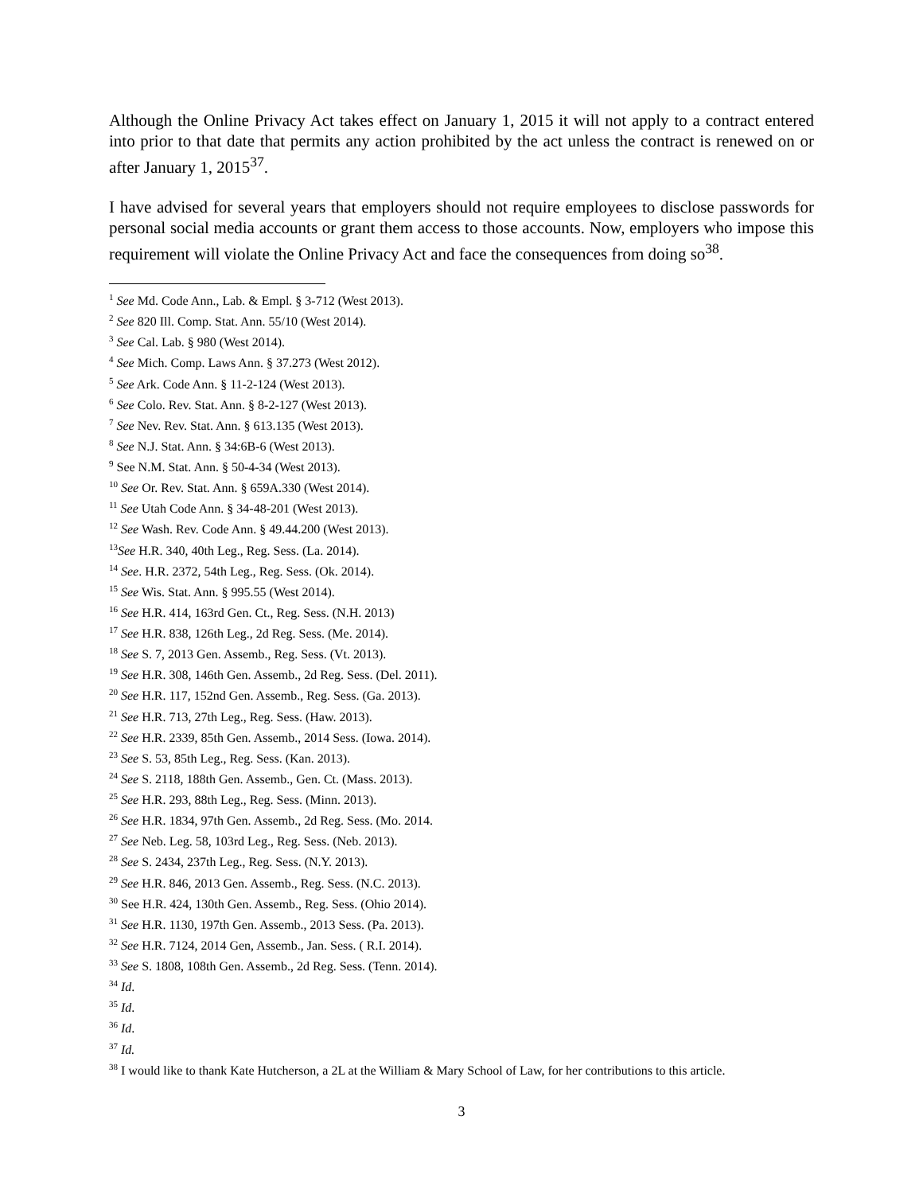Although the Online Privacy Act takes effect on January 1, 2015 it will not apply to a contract entered into prior to that date that permits any action prohibited by the act unless the contract is renewed on or after January 1, 2015<sup>37</sup>.
I have advised for several years that employers should not require employees to disclose passwords for personal social media accounts or grant them access to those accounts. Now, employers who impose this requirement will violate the Online Privacy Act and face the consequences from doing so<sup>38</sup>.
<sup>1</sup> See Md. Code Ann., Lab. & Empl. § 3-712 (West 2013).
<sup>2</sup> See 820 Ill. Comp. Stat. Ann. 55/10 (West 2014).
<sup>3</sup> See Cal. Lab. § 980 (West 2014).
<sup>4</sup> See Mich. Comp. Laws Ann. § 37.273 (West 2012).
<sup>5</sup> See Ark. Code Ann. § 11-2-124 (West 2013).
<sup>6</sup> See Colo. Rev. Stat. Ann. § 8-2-127 (West 2013).
<sup>7</sup> See Nev. Rev. Stat. Ann. § 613.135 (West 2013).
<sup>8</sup> See N.J. Stat. Ann. § 34:6B-6 (West 2013).
<sup>9</sup> See N.M. Stat. Ann. § 50-4-34 (West 2013).
<sup>10</sup> See Or. Rev. Stat. Ann. § 659A.330 (West 2014).
<sup>11</sup> See Utah Code Ann. § 34-48-201 (West 2013).
<sup>12</sup> See Wash. Rev. Code Ann. § 49.44.200 (West 2013).
<sup>13</sup> See H.R. 340, 40th Leg., Reg. Sess. (La. 2014).
<sup>14</sup> See. H.R. 2372, 54th Leg., Reg. Sess. (Ok. 2014).
<sup>15</sup> See Wis. Stat. Ann. § 995.55 (West 2014).
<sup>16</sup> See H.R. 414, 163rd Gen. Ct., Reg. Sess. (N.H. 2013)
<sup>17</sup> See H.R. 838, 126th Leg., 2d Reg. Sess. (Me. 2014).
<sup>18</sup> See S. 7, 2013 Gen. Assemb., Reg. Sess. (Vt. 2013).
<sup>19</sup> See H.R. 308, 146th Gen. Assemb., 2d Reg. Sess. (Del. 2011).
<sup>20</sup> See H.R. 117, 152nd Gen. Assemb., Reg. Sess. (Ga. 2013).
<sup>21</sup> See H.R. 713, 27th Leg., Reg. Sess. (Haw. 2013).
<sup>22</sup> See H.R. 2339, 85th Gen. Assemb., 2014 Sess. (Iowa. 2014).
<sup>23</sup> See S. 53, 85th Leg., Reg. Sess. (Kan. 2013).
<sup>24</sup> See S. 2118, 188th Gen. Assemb., Gen. Ct. (Mass. 2013).
<sup>25</sup> See H.R. 293, 88th Leg., Reg. Sess. (Minn. 2013).
<sup>26</sup> See H.R. 1834, 97th Gen. Assemb., 2d Reg. Sess. (Mo. 2014.
<sup>27</sup> See Neb. Leg. 58, 103rd Leg., Reg. Sess. (Neb. 2013).
<sup>28</sup> See S. 2434, 237th Leg., Reg. Sess. (N.Y. 2013).
<sup>29</sup> See H.R. 846, 2013 Gen. Assemb., Reg. Sess. (N.C. 2013).
<sup>30</sup> See H.R. 424, 130th Gen. Assemb., Reg. Sess. (Ohio 2014).
<sup>31</sup> See H.R. 1130, 197th Gen. Assemb., 2013 Sess. (Pa. 2013).
<sup>32</sup> See H.R. 7124, 2014 Gen, Assemb., Jan. Sess. ( R.I. 2014).
<sup>33</sup> See S. 1808, 108th Gen. Assemb., 2d Reg. Sess. (Tenn. 2014).
<sup>34</sup> Id.
<sup>35</sup> Id.
<sup>36</sup> Id.
<sup>37</sup> Id.
<sup>38</sup> I would like to thank Kate Hutcherson, a 2L at the William & Mary School of Law, for her contributions to this article.
3